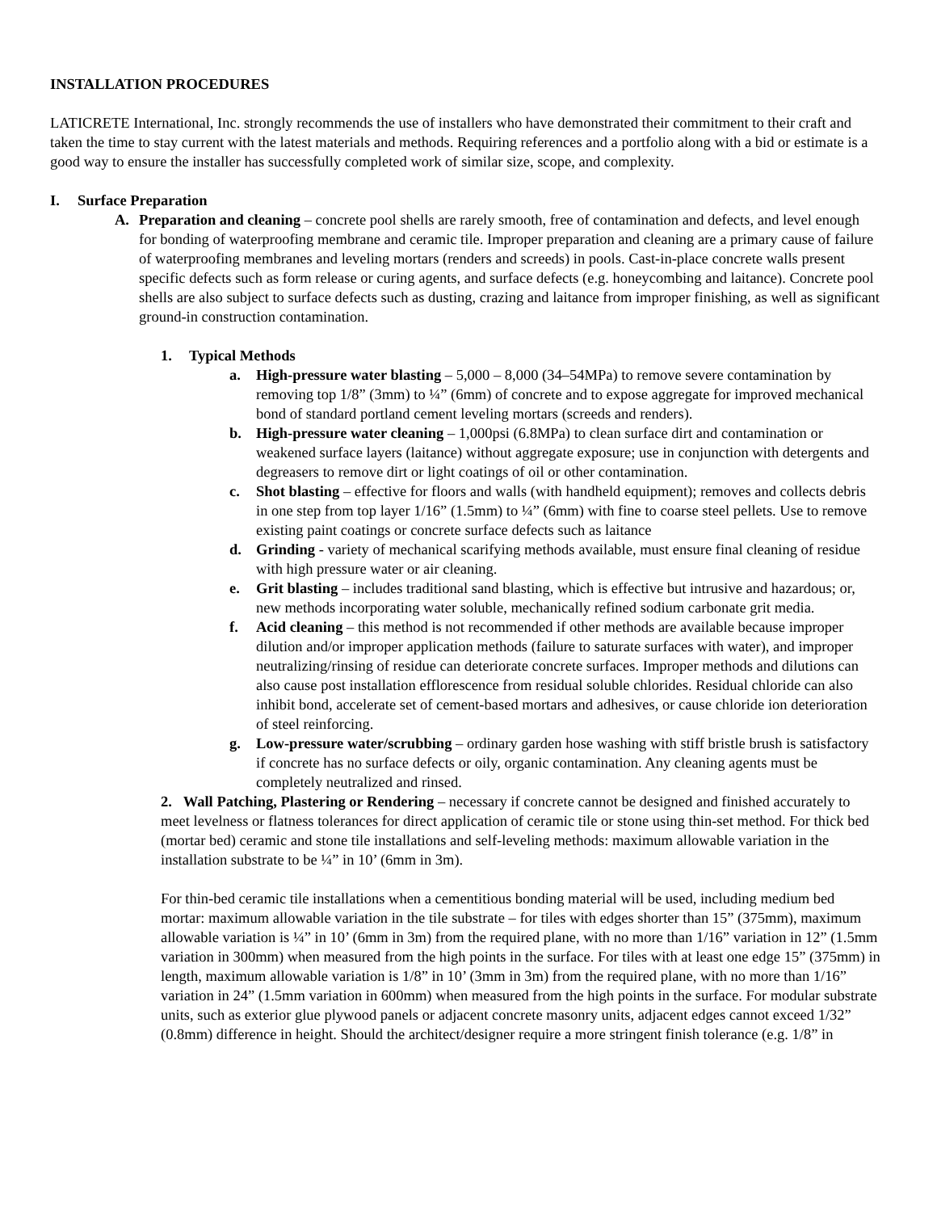INSTALLATION PROCEDURES
LATICRETE International, Inc. strongly recommends the use of installers who have demonstrated their commitment to their craft and taken the time to stay current with the latest materials and methods. Requiring references and a portfolio along with a bid or estimate is a good way to ensure the installer has successfully completed work of similar size, scope, and complexity.
I. Surface Preparation
A. Preparation and cleaning – concrete pool shells are rarely smooth, free of contamination and defects, and level enough for bonding of waterproofing membrane and ceramic tile. Improper preparation and cleaning are a primary cause of failure of waterproofing membranes and leveling mortars (renders and screeds) in pools. Cast-in-place concrete walls present specific defects such as form release or curing agents, and surface defects (e.g. honeycombing and laitance). Concrete pool shells are also subject to surface defects such as dusting, crazing and laitance from improper finishing, as well as significant ground-in construction contamination.
1. Typical Methods
a. High-pressure water blasting – 5,000 – 8,000 (34–54MPa) to remove severe contamination by removing top 1/8” (3mm) to ¼” (6mm) of concrete and to expose aggregate for improved mechanical bond of standard portland cement leveling mortars (screeds and renders).
b. High-pressure water cleaning – 1,000psi (6.8MPa) to clean surface dirt and contamination or weakened surface layers (laitance) without aggregate exposure; use in conjunction with detergents and degreasers to remove dirt or light coatings of oil or other contamination.
c. Shot blasting – effective for floors and walls (with handheld equipment); removes and collects debris in one step from top layer 1/16” (1.5mm) to ¼” (6mm) with fine to coarse steel pellets. Use to remove existing paint coatings or concrete surface defects such as laitance
d. Grinding - variety of mechanical scarifying methods available, must ensure final cleaning of residue with high pressure water or air cleaning.
e. Grit blasting – includes traditional sand blasting, which is effective but intrusive and hazardous; or, new methods incorporating water soluble, mechanically refined sodium carbonate grit media.
f. Acid cleaning – this method is not recommended if other methods are available because improper dilution and/or improper application methods (failure to saturate surfaces with water), and improper neutralizing/rinsing of residue can deteriorate concrete surfaces. Improper methods and dilutions can also cause post installation efflorescence from residual soluble chlorides. Residual chloride can also inhibit bond, accelerate set of cement-based mortars and adhesives, or cause chloride ion deterioration of steel reinforcing.
g. Low-pressure water/scrubbing – ordinary garden hose washing with stiff bristle brush is satisfactory if concrete has no surface defects or oily, organic contamination. Any cleaning agents must be completely neutralized and rinsed.
2. Wall Patching, Plastering or Rendering – necessary if concrete cannot be designed and finished accurately to meet levelness or flatness tolerances for direct application of ceramic tile or stone using thin-set method. For thick bed (mortar bed) ceramic and stone tile installations and self-leveling methods: maximum allowable variation in the installation substrate to be ¼” in 10’ (6mm in 3m).
For thin-bed ceramic tile installations when a cementitious bonding material will be used, including medium bed mortar: maximum allowable variation in the tile substrate – for tiles with edges shorter than 15” (375mm), maximum allowable variation is ¼” in 10’ (6mm in 3m) from the required plane, with no more than 1/16” variation in 12” (1.5mm variation in 300mm) when measured from the high points in the surface. For tiles with at least one edge 15” (375mm) in length, maximum allowable variation is 1/8” in 10’ (3mm in 3m) from the required plane, with no more than 1/16” variation in 24” (1.5mm variation in 600mm) when measured from the high points in the surface. For modular substrate units, such as exterior glue plywood panels or adjacent concrete masonry units, adjacent edges cannot exceed 1/32” (0.8mm) difference in height. Should the architect/designer require a more stringent finish tolerance (e.g. 1/8” in